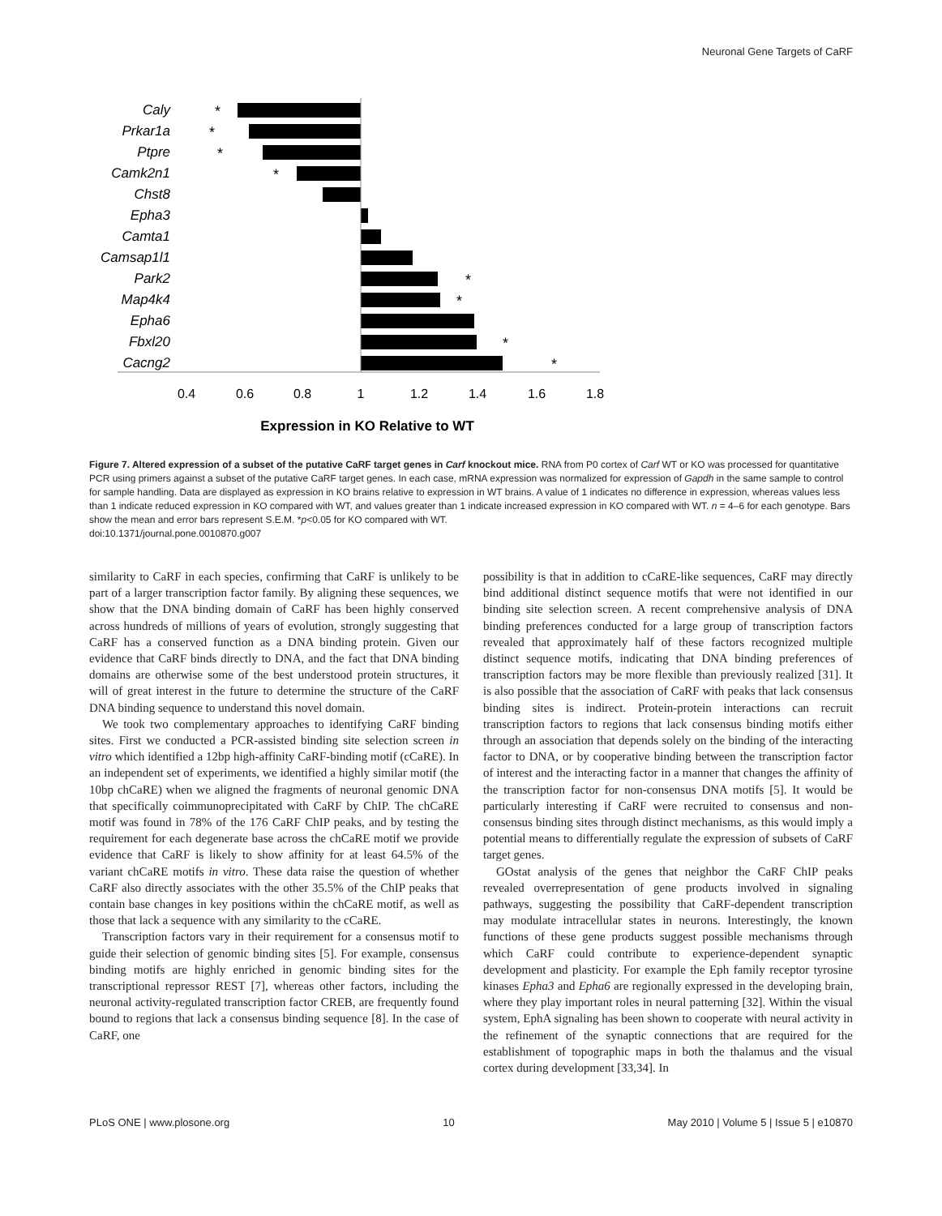Neuronal Gene Targets of CaRF
Caly
Prkar1a
Ptpre
Camk2n1
Chst8
Epha3
Camta1
Camsap1l1
Park2
Map4k4
Epha6
Fbxl20
Cacng2
0.4
0.6
0.8
1
1.2
1.4
1.6
1.8
*
*
*
*
*
*
*
*
Expression in KO Relative to WT
Figure 7. Altered expression of a subset of the putative CaRF target genes in Carf knockout mice. RNA from P0 cortex of Carf WT or KO was processed for quantitative PCR using primers against a subset of the putative CaRF target genes. In each case, mRNA expression was normalized for expression of Gapdh in the same sample to control for sample handling. Data are displayed as expression in KO brains relative to expression in WT brains. A value of 1 indicates no difference in expression, whereas values less than 1 indicate reduced expression in KO compared with WT, and values greater than 1 indicate increased expression in KO compared with WT. n = 4–6 for each genotype. Bars show the mean and error bars represent S.E.M. *p<0.05 for KO compared with WT.
doi:10.1371/journal.pone.0010870.g007
similarity to CaRF in each species, confirming that CaRF is unlikely to be part of a larger transcription factor family. By aligning these sequences, we show that the DNA binding domain of CaRF has been highly conserved across hundreds of millions of years of evolution, strongly suggesting that CaRF has a conserved function as a DNA binding protein. Given our evidence that CaRF binds directly to DNA, and the fact that DNA binding domains are otherwise some of the best understood protein structures, it will of great interest in the future to determine the structure of the CaRF DNA binding sequence to understand this novel domain.
We took two complementary approaches to identifying CaRF binding sites. First we conducted a PCR-assisted binding site selection screen in vitro which identified a 12bp high-affinity CaRF-binding motif (cCaRE). In an independent set of experiments, we identified a highly similar motif (the 10bp chCaRE) when we aligned the fragments of neuronal genomic DNA that specifically coimmunoprecipitated with CaRF by ChIP. The chCaRE motif was found in 78% of the 176 CaRF ChIP peaks, and by testing the requirement for each degenerate base across the chCaRE motif we provide evidence that CaRF is likely to show affinity for at least 64.5% of the variant chCaRE motifs in vitro. These data raise the question of whether CaRF also directly associates with the other 35.5% of the ChIP peaks that contain base changes in key positions within the chCaRE motif, as well as those that lack a sequence with any similarity to the cCaRE.
Transcription factors vary in their requirement for a consensus motif to guide their selection of genomic binding sites [5]. For example, consensus binding motifs are highly enriched in genomic binding sites for the transcriptional repressor REST [7], whereas other factors, including the neuronal activity-regulated transcription factor CREB, are frequently found bound to regions that lack a consensus binding sequence [8]. In the case of CaRF, one
possibility is that in addition to cCaRE-like sequences, CaRF may directly bind additional distinct sequence motifs that were not identified in our binding site selection screen. A recent comprehensive analysis of DNA binding preferences conducted for a large group of transcription factors revealed that approximately half of these factors recognized multiple distinct sequence motifs, indicating that DNA binding preferences of transcription factors may be more flexible than previously realized [31]. It is also possible that the association of CaRF with peaks that lack consensus binding sites is indirect. Protein-protein interactions can recruit transcription factors to regions that lack consensus binding motifs either through an association that depends solely on the binding of the interacting factor to DNA, or by cooperative binding between the transcription factor of interest and the interacting factor in a manner that changes the affinity of the transcription factor for non-consensus DNA motifs [5]. It would be particularly interesting if CaRF were recruited to consensus and non-consensus binding sites through distinct mechanisms, as this would imply a potential means to differentially regulate the expression of subsets of CaRF target genes.
GOstat analysis of the genes that neighbor the CaRF ChIP peaks revealed overrepresentation of gene products involved in signaling pathways, suggesting the possibility that CaRF-dependent transcription may modulate intracellular states in neurons. Interestingly, the known functions of these gene products suggest possible mechanisms through which CaRF could contribute to experience-dependent synaptic development and plasticity. For example the Eph family receptor tyrosine kinases Epha3 and Epha6 are regionally expressed in the developing brain, where they play important roles in neural patterning [32]. Within the visual system, EphA signaling has been shown to cooperate with neural activity in the refinement of the synaptic connections that are required for the establishment of topographic maps in both the thalamus and the visual cortex during development [33,34]. In
PLoS ONE | www.plosone.org 10 May 2010 | Volume 5 | Issue 5 | e10870